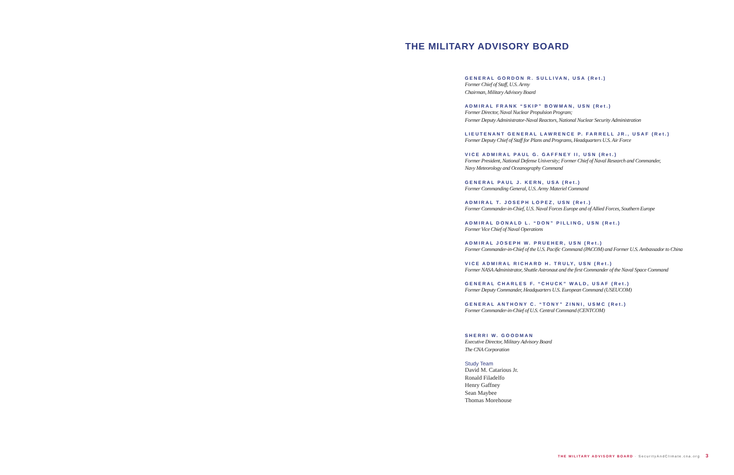THE MILITARY ADVISORY BOARD
GENERAL GORDON R. SULLIVAN, USA (Ret.)
Former Chief of Staff, U.S. Army
Chairman, Military Advisory Board
ADMIRAL FRANK “SKIP” BOWMAN, USN (Ret.)
Former Director, Naval Nuclear Propulsion Program;
Former Deputy Administrator-Naval Reactors, National Nuclear Security Administration
LIEUTENANT GENERAL LAWRENCE P. FARRELL JR., USAF (Ret.)
Former Deputy Chief of Staff for Plans and Programs, Headquarters U.S. Air Force
VICE ADMIRAL PAUL G. GAFFNEY II, USN (Ret.)
Former President, National Defense University; Former Chief of Naval Research and Commander,
Navy Meteorology and Oceanography Command
GENERAL PAUL J. KERN, USA (Ret.)
Former Commanding General, U.S. Army Materiel Command
ADMIRAL T. JOSEPH LOPEZ, USN (Ret.)
Former Commander-in-Chief, U.S. Naval Forces Europe and of Allied Forces, Southern Europe
ADMIRAL DONALD L. “DON” PILLING, USN (Ret.)
Former Vice Chief of Naval Operations
ADMIRAL JOSEPH W. PRUEHER, USN (Ret.)
Former Commander-in-Chief of the U.S. Pacific Command (PACOM) and Former U.S. Ambassador to China
VICE ADMIRAL RICHARD H. TRULY, USN (Ret.)
Former NASA Administrator, Shuttle Astronaut and the first Commander of the Naval Space Command
GENERAL CHARLES F. “CHUCK” WALD, USAF (Ret.)
Former Deputy Commander, Headquarters U.S. European Command (USEUCOM)
GENERAL ANTHONY C. “TONY” ZINNI, USMC (Ret.)
Former Commander-in-Chief of U.S. Central Command (CENTCOM)
SHERRI W. GOODMAN
Executive Director, Military Advisory Board
The CNA Corporation
Study Team
David M. Catarious Jr.
Ronald Filadelfo
Henry Gaffney
Sean Maybee
Thomas Morehouse
THE MILITARY ADVISORY BOARD · SecurityAndClimate.cna.org 3